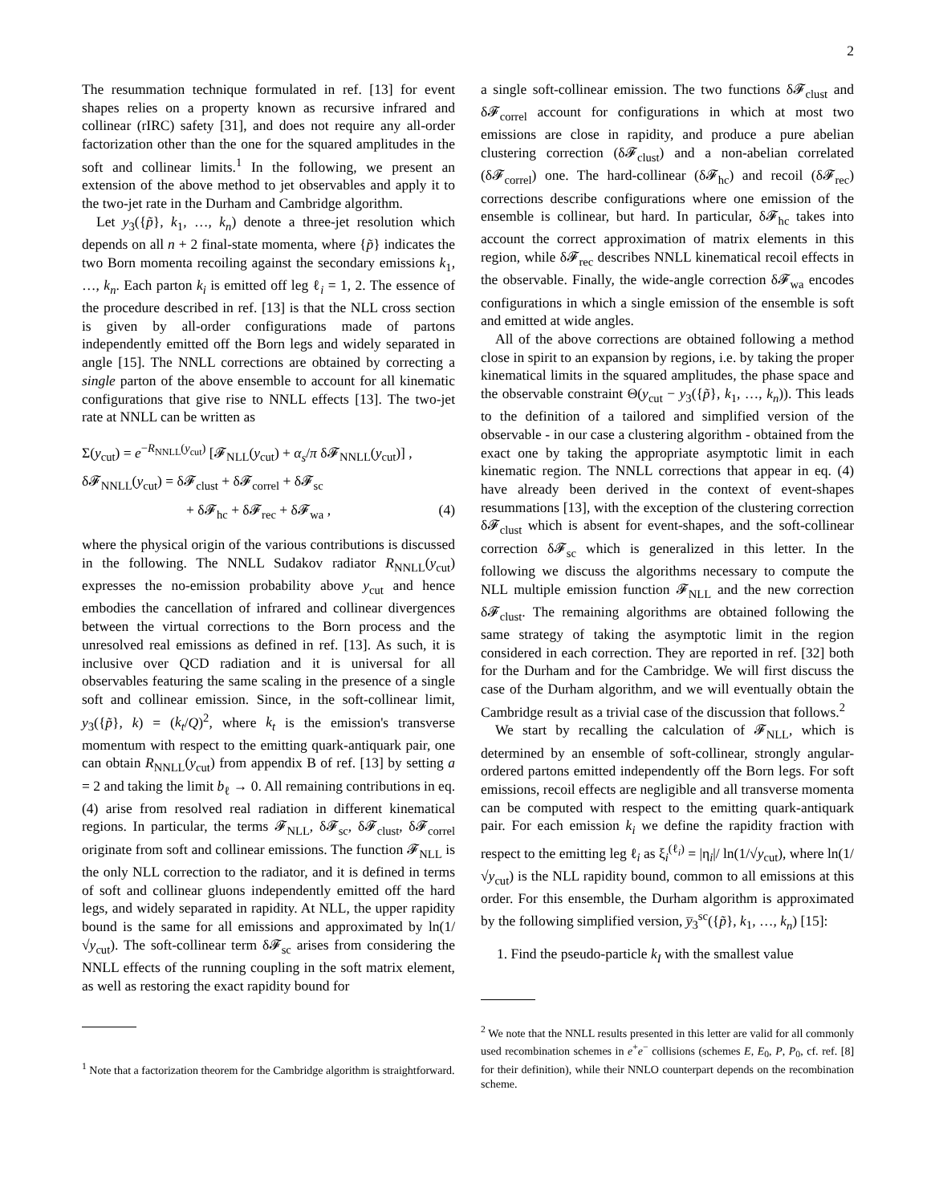2
The resummation technique formulated in ref. [13] for event shapes relies on a property known as recursive infrared and collinear (rIRC) safety [31], and does not require any all-order factorization other than the one for the squared amplitudes in the soft and collinear limits.<sup>1</sup> In the following, we present an extension of the above method to jet observables and apply it to the two-jet rate in the Durham and Cambridge algorithm.
Let y<sub>3</sub>({p̃}, k<sub>1</sub>, …, k<sub>n</sub>) denote a three-jet resolution which depends on all n + 2 final-state momenta, where {p̃} indicates the two Born momenta recoiling against the secondary emissions k<sub>1</sub>, …, k<sub>n</sub>. Each parton k<sub>i</sub> is emitted off leg ℓ<sub>i</sub> = 1, 2. The essence of the procedure described in ref. [13] is that the NLL cross section is given by all-order configurations made of partons independently emitted off the Born legs and widely separated in angle [15]. The NNLL corrections are obtained by correcting a single parton of the above ensemble to account for all kinematic configurations that give rise to NNLL effects [13]. The two-jet rate at NNLL can be written as
Σ(y<sub>cut</sub>) = e<sup>−R<sub>NNLL</sub>(y<sub>cut</sub>)</sup> [𝓕<sub>NLL</sub>(y<sub>cut</sub>) + α<sub>s</sub>/π δ𝓕<sub>NNLL</sub>(y<sub>cut</sub>)] ,
δ𝓕<sub>NNLL</sub>(y<sub>cut</sub>) = δ𝓕<sub>clust</sub> + δ𝓕<sub>correl</sub> + δ𝓕<sub>sc</sub>
+ δ𝓕<sub>hc</sub> + δ𝓕<sub>rec</sub> + δ𝓕<sub>wa</sub> , (4)
where the physical origin of the various contributions is discussed in the following. The NNLL Sudakov radiator R<sub>NNLL</sub>(y<sub>cut</sub>) expresses the no-emission probability above y<sub>cut</sub> and hence embodies the cancellation of infrared and collinear divergences between the virtual corrections to the Born process and the unresolved real emissions as defined in ref. [13]. As such, it is inclusive over QCD radiation and it is universal for all observables featuring the same scaling in the presence of a single soft and collinear emission. Since, in the soft-collinear limit, y<sub>3</sub>({p̃}, k) = (k<sub>t</sub>/Q)<sup>2</sup>, where k<sub>t</sub> is the emission's transverse momentum with respect to the emitting quark-antiquark pair, one can obtain R<sub>NNLL</sub>(y<sub>cut</sub>) from appendix B of ref. [13] by setting a = 2 and taking the limit b<sub>ℓ</sub> → 0. All remaining contributions in eq. (4) arise from resolved real radiation in different kinematical regions. In particular, the terms 𝓕<sub>NLL</sub>, δ𝓕<sub>sc</sub>, δ𝓕<sub>clust</sub>, δ𝓕<sub>correl</sub> originate from soft and collinear emissions. The function 𝓕<sub>NLL</sub> is the only NLL correction to the radiator, and it is defined in terms of soft and collinear gluons independently emitted off the hard legs, and widely separated in rapidity. At NLL, the upper rapidity bound is the same for all emissions and approximated by ln(1/√y<sub>cut</sub>). The soft-collinear term δ𝓕<sub>sc</sub> arises from considering the NNLL effects of the running coupling in the soft matrix element, as well as restoring the exact rapidity bound for
<sup>1</sup> Note that a factorization theorem for the Cambridge algorithm is straightforward.
a single soft-collinear emission. The two functions δ𝓕<sub>clust</sub> and δ𝓕<sub>correl</sub> account for configurations in which at most two emissions are close in rapidity, and produce a pure abelian clustering correction (δ𝓕<sub>clust</sub>) and a non-abelian correlated (δ𝓕<sub>correl</sub>) one. The hard-collinear (δ𝓕<sub>hc</sub>) and recoil (δ𝓕<sub>rec</sub>) corrections describe configurations where one emission of the ensemble is collinear, but hard. In particular, δ𝓕<sub>hc</sub> takes into account the correct approximation of matrix elements in this region, while δ𝓕<sub>rec</sub> describes NNLL kinematical recoil effects in the observable. Finally, the wide-angle correction δ𝓕<sub>wa</sub> encodes configurations in which a single emission of the ensemble is soft and emitted at wide angles.
All of the above corrections are obtained following a method close in spirit to an expansion by regions, i.e. by taking the proper kinematical limits in the squared amplitudes, the phase space and the observable constraint Θ(y<sub>cut</sub> − y<sub>3</sub>({p̃}, k<sub>1</sub>, …, k<sub>n</sub>)). This leads to the definition of a tailored and simplified version of the observable - in our case a clustering algorithm - obtained from the exact one by taking the appropriate asymptotic limit in each kinematic region. The NNLL corrections that appear in eq. (4) have already been derived in the context of event-shapes resummations [13], with the exception of the clustering correction δ𝓕<sub>clust</sub> which is absent for event-shapes, and the soft-collinear correction δ𝓕<sub>sc</sub> which is generalized in this letter. In the following we discuss the algorithms necessary to compute the NLL multiple emission function 𝓕<sub>NLL</sub> and the new correction δ𝓕<sub>clust</sub>. The remaining algorithms are obtained following the same strategy of taking the asymptotic limit in the region considered in each correction. They are reported in ref. [32] both for the Durham and for the Cambridge. We will first discuss the case of the Durham algorithm, and we will eventually obtain the Cambridge result as a trivial case of the discussion that follows.<sup>2</sup>
We start by recalling the calculation of 𝓕<sub>NLL</sub>, which is determined by an ensemble of soft-collinear, strongly angular-ordered partons emitted independently off the Born legs. For soft emissions, recoil effects are negligible and all transverse momenta can be computed with respect to the emitting quark-antiquark pair. For each emission k<sub>i</sub> we define the rapidity fraction with respect to the emitting leg ℓ<sub>i</sub> as ξ<sub>i</sub><sup>(ℓ<sub>i</sub>)</sup> = |η<sub>i</sub>|/ ln(1/√y<sub>cut</sub>), where ln(1/√y<sub>cut</sub>) is the NLL rapidity bound, common to all emissions at this order. For this ensemble, the Durham algorithm is approximated by the following simplified version, y̅<sub>3</sub><sup>sc</sup>({p̃}, k<sub>1</sub>, …, k<sub>n</sub>) [15]:
1. Find the pseudo-particle k<sub>I</sub> with the smallest value
<sup>2</sup> We note that the NNLL results presented in this letter are valid for all commonly used recombination schemes in e<sup>+</sup>e<sup>−</sup> collisions (schemes E, E<sub>0</sub>, P, P<sub>0</sub>, cf. ref. [8] for their definition), while their NNLO counterpart depends on the recombination scheme.